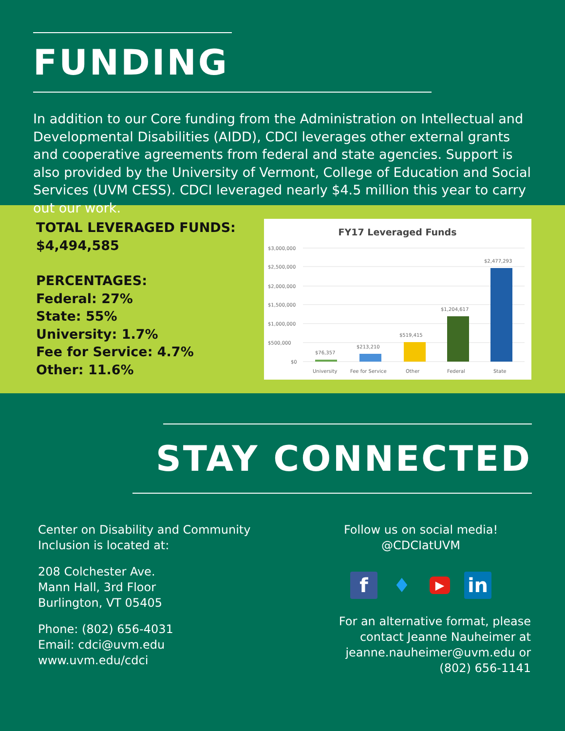FUNDING
In addition to our Core funding from the Administration on Intellectual and Developmental Disabilities (AIDD), CDCI leverages other external grants and cooperative agreements from federal and state agencies. Support is also provided by the University of Vermont, College of Education and Social Services (UVM CESS). CDCI leveraged nearly $4.5 million this year to carry out our work.
TOTAL LEVERAGED FUNDS:
$4,494,585
PERCENTAGES:
Federal: 27%
State: 55%
University: 1.7%
Fee for Service: 4.7%
Other: 11.6%
FY17 Leveraged Funds
$3,000,000
$2,500,000
$2,000,000
$1,500,000
$1,000,000
$500,000
$0
$76,357
$213,210
$519,415
$1,204,617
$2,477,293
University
Fee for Service
Other
Federal
State
STAY CONNECTED
Center on Disability and Community
Inclusion is located at:
208 Colchester Ave.
Mann Hall, 3rd Floor
Burlington, VT 05405
Phone: (802) 656-4031
Email: cdci@uvm.edu
www.uvm.edu/cdci
Follow us on social media!
@CDCIatUVM
f ♦
▶
in
For an alternative format, please
contact Jeanne Nauheimer at
jeanne.nauheimer@uvm.edu or
(802) 656-1141